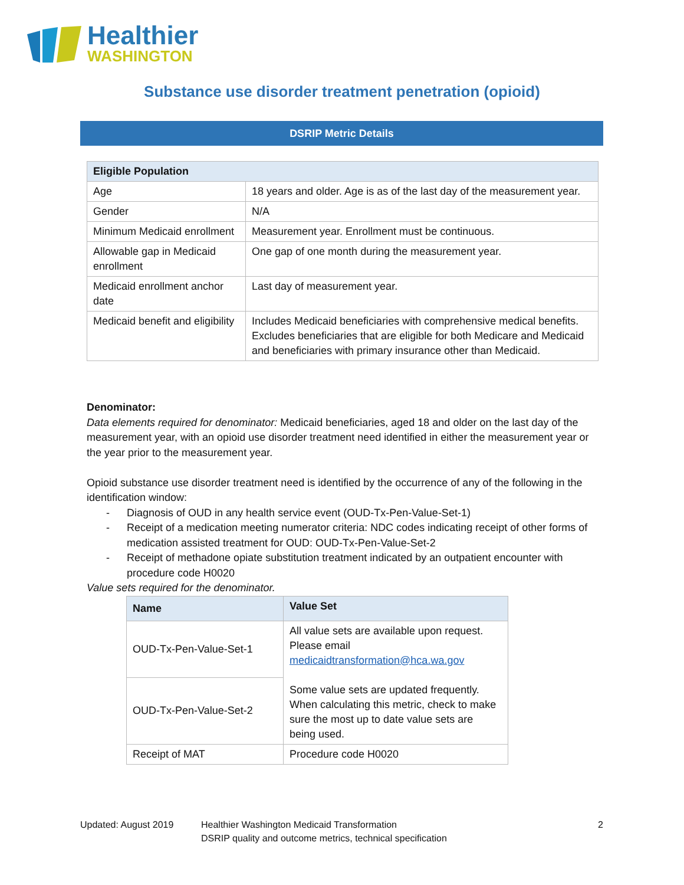Healthier
WASHINGTON
Substance use disorder treatment penetration (opioid)
DSRIP Metric Details
| Eligible Population | |
| --- | --- |
| Age | 18 years and older. Age is as of the last day of the measurement year. |
| Gender | N/A |
| Minimum Medicaid enrollment | Measurement year. Enrollment must be continuous. |
| Allowable gap in Medicaid enrollment | One gap of one month during the measurement year. |
| Medicaid enrollment anchor date | Last day of measurement year. |
| Medicaid benefit and eligibility | Includes Medicaid beneficiaries with comprehensive medical benefits. Excludes beneficiaries that are eligible for both Medicare and Medicaid and beneficiaries with primary insurance other than Medicaid. |
Denominator:
Data elements required for denominator: Medicaid beneficiaries, aged 18 and older on the last day of the measurement year, with an opioid use disorder treatment need identified in either the measurement year or the year prior to the measurement year.
Opioid substance use disorder treatment need is identified by the occurrence of any of the following in the identification window:
- Diagnosis of OUD in any health service event (OUD-Tx-Pen-Value-Set-1)
- Receipt of a medication meeting numerator criteria: NDC codes indicating receipt of other forms of medication assisted treatment for OUD: OUD-Tx-Pen-Value-Set-2
- Receipt of methadone opiate substitution treatment indicated by an outpatient encounter with procedure code H0020
Value sets required for the denominator.
| Name | Value Set |
| --- | --- |
| OUD-Tx-Pen-Value-Set-1 | All value sets are available upon request. Please email medicaidtransformation@hca.wa.gov Some value sets are updated frequently. When calculating this metric, check to make sure the most up to date value sets are being used. |
| OUD-Tx-Pen-Value-Set-2 | |
| Receipt of MAT | Procedure code H0020 |
Updated: August 2019 Healthier Washington Medicaid Transformation
DSRIP quality and outcome metrics, technical specification
2